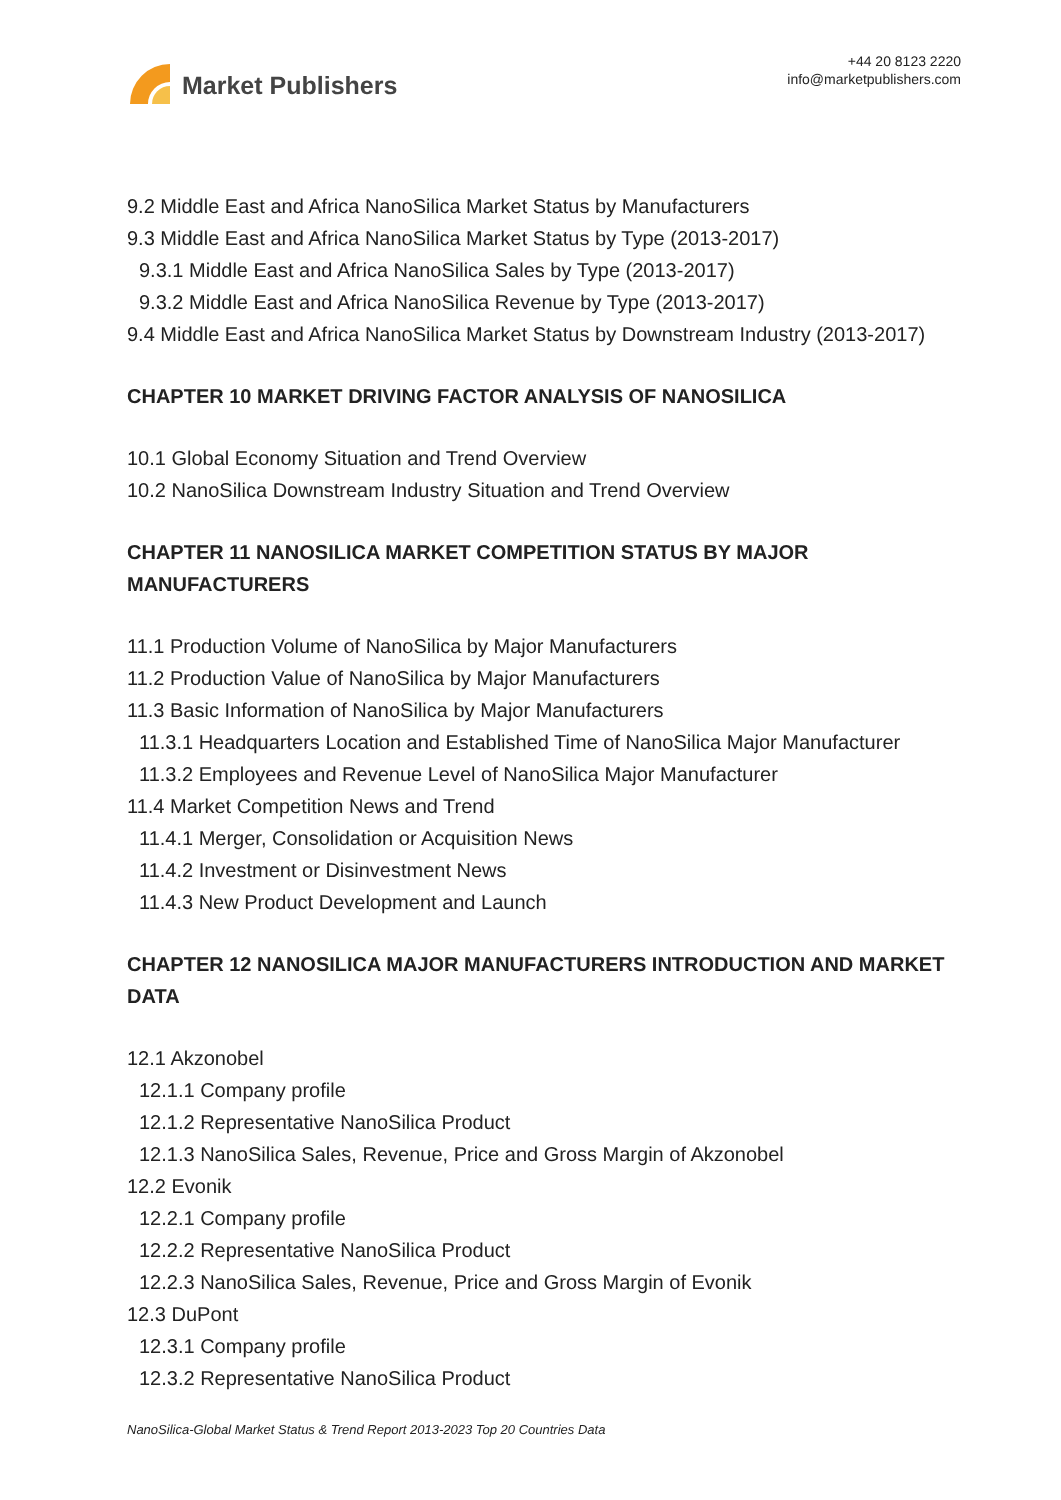Market Publishers
+44 20 8123 2220
info@marketpublishers.com
9.2 Middle East and Africa NanoSilica Market Status by Manufacturers
9.3 Middle East and Africa NanoSilica Market Status by Type (2013-2017)
9.3.1 Middle East and Africa NanoSilica Sales by Type (2013-2017)
9.3.2 Middle East and Africa NanoSilica Revenue by Type (2013-2017)
9.4 Middle East and Africa NanoSilica Market Status by Downstream Industry (2013-2017)
CHAPTER 10 MARKET DRIVING FACTOR ANALYSIS OF NANOSILICA
10.1 Global Economy Situation and Trend Overview
10.2 NanoSilica Downstream Industry Situation and Trend Overview
CHAPTER 11 NANOSILICA MARKET COMPETITION STATUS BY MAJOR MANUFACTURERS
11.1 Production Volume of NanoSilica by Major Manufacturers
11.2 Production Value of NanoSilica by Major Manufacturers
11.3 Basic Information of NanoSilica by Major Manufacturers
11.3.1 Headquarters Location and Established Time of NanoSilica Major Manufacturer
11.3.2 Employees and Revenue Level of NanoSilica Major Manufacturer
11.4 Market Competition News and Trend
11.4.1 Merger, Consolidation or Acquisition News
11.4.2 Investment or Disinvestment News
11.4.3 New Product Development and Launch
CHAPTER 12 NANOSILICA MAJOR MANUFACTURERS INTRODUCTION AND MARKET DATA
12.1 Akzonobel
12.1.1 Company profile
12.1.2 Representative NanoSilica Product
12.1.3 NanoSilica Sales, Revenue, Price and Gross Margin of Akzonobel
12.2 Evonik
12.2.1 Company profile
12.2.2 Representative NanoSilica Product
12.2.3 NanoSilica Sales, Revenue, Price and Gross Margin of Evonik
12.3 DuPont
12.3.1 Company profile
12.3.2 Representative NanoSilica Product
NanoSilica-Global Market Status & Trend Report 2013-2023 Top 20 Countries Data